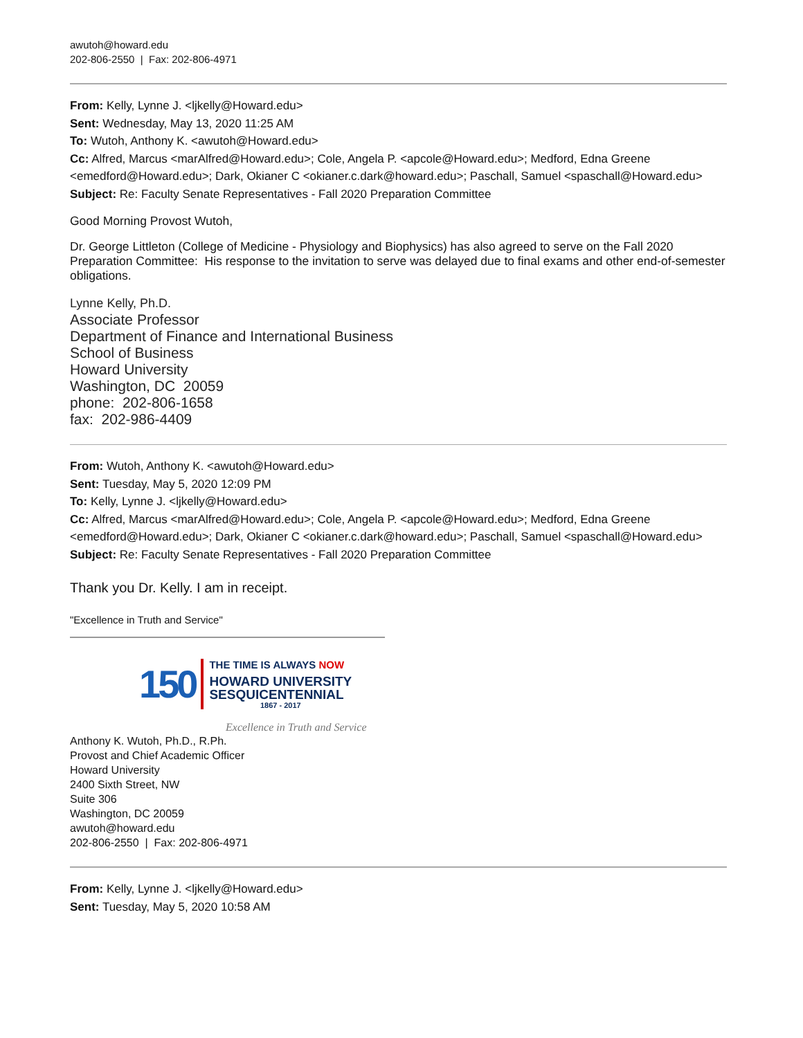awutoh@howard.edu
202-806-2550 | Fax: 202-806-4971
From: Kelly, Lynne J. <ljkelly@Howard.edu>
Sent: Wednesday, May 13, 2020 11:25 AM
To: Wutoh, Anthony K. <awutoh@Howard.edu>
Cc: Alfred, Marcus <marAlfred@Howard.edu>; Cole, Angela P. <apcole@Howard.edu>; Medford, Edna Greene <emedford@Howard.edu>; Dark, Okianer C <okianer.c.dark@howard.edu>; Paschall, Samuel <spaschall@Howard.edu>
Subject: Re: Faculty Senate Representatives - Fall 2020 Preparation Committee
Good Morning Provost Wutoh,
Dr. George Littleton (College of Medicine - Physiology and Biophysics) has also agreed to serve on the Fall 2020 Preparation Committee: His response to the invitation to serve was delayed due to final exams and other end-of-semester obligations.
Lynne Kelly, Ph.D.
Associate Professor
Department of Finance and International Business
School of Business
Howard University
Washington, DC 20059
phone: 202-806-1658
fax: 202-986-4409
From: Wutoh, Anthony K. <awutoh@Howard.edu>
Sent: Tuesday, May 5, 2020 12:09 PM
To: Kelly, Lynne J. <ljkelly@Howard.edu>
Cc: Alfred, Marcus <marAlfred@Howard.edu>; Cole, Angela P. <apcole@Howard.edu>; Medford, Edna Greene <emedford@Howard.edu>; Dark, Okianer C <okianer.c.dark@howard.edu>; Paschall, Samuel <spaschall@Howard.edu>
Subject: Re: Faculty Senate Representatives - Fall 2020 Preparation Committee
Thank you Dr. Kelly. I am in receipt.
"Excellence in Truth and Service"
150
THE TIME IS ALWAYS NOW
HOWARD UNIVERSITY
SESQUICENTENNIAL
1867 - 2017
Excellence in Truth and Service
Anthony K. Wutoh, Ph.D., R.Ph.
Provost and Chief Academic Officer
Howard University
2400 Sixth Street, NW
Suite 306
Washington, DC 20059
awutoh@howard.edu
202-806-2550 | Fax: 202-806-4971
From: Kelly, Lynne J. <ljkelly@Howard.edu>
Sent: Tuesday, May 5, 2020 10:58 AM